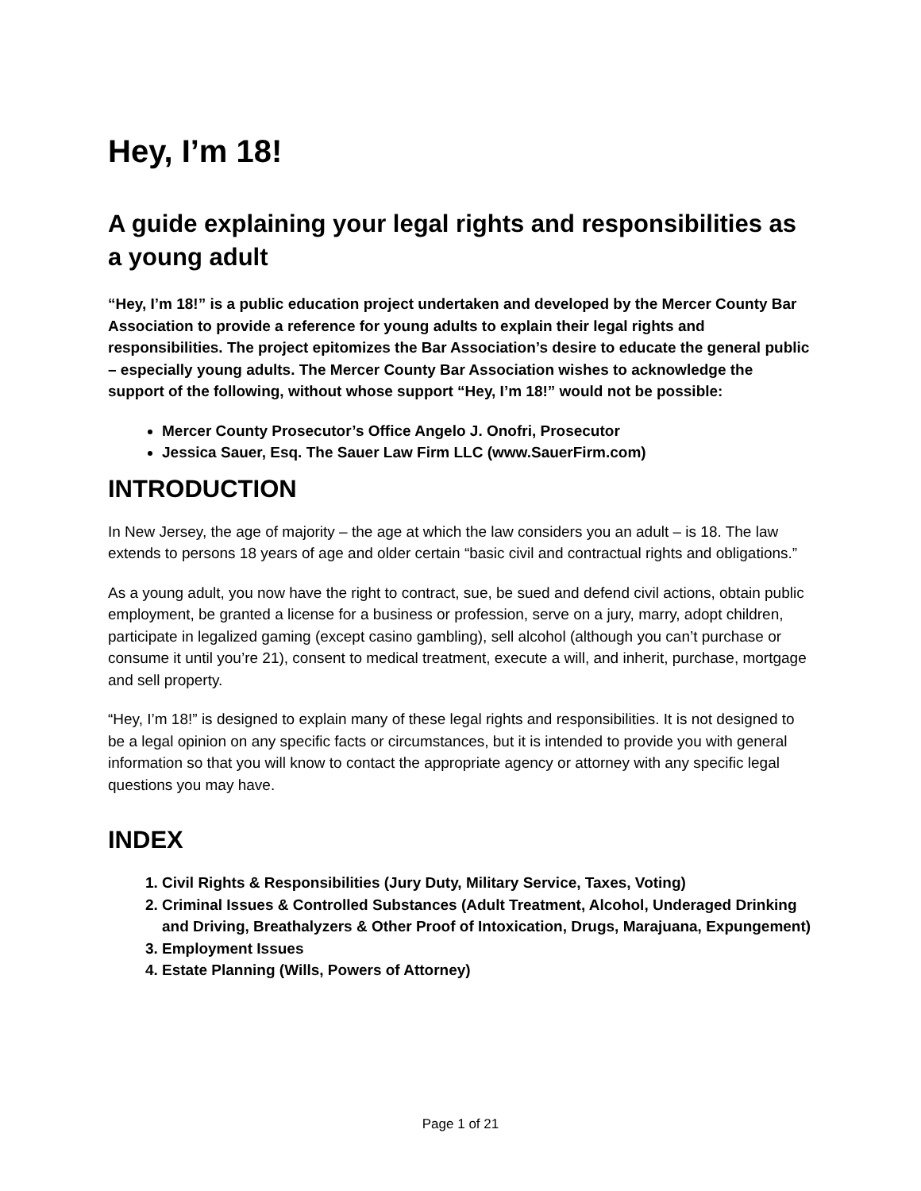Hey, I’m 18!
A guide explaining your legal rights and responsibilities as a young adult
“Hey, I’m 18!” is a public education project undertaken and developed by the Mercer County Bar Association to provide a reference for young adults to explain their legal rights and responsibilities. The project epitomizes the Bar Association’s desire to educate the general public – especially young adults. The Mercer County Bar Association wishes to acknowledge the support of the following, without whose support “Hey, I’m 18!” would not be possible:
Mercer County Prosecutor’s Office Angelo J. Onofri, Prosecutor
Jessica Sauer, Esq. The Sauer Law Firm LLC (www.SauerFirm.com)
INTRODUCTION
In New Jersey, the age of majority – the age at which the law considers you an adult – is 18. The law extends to persons 18 years of age and older certain “basic civil and contractual rights and obligations.”
As a young adult, you now have the right to contract, sue, be sued and defend civil actions, obtain public employment, be granted a license for a business or profession, serve on a jury, marry, adopt children, participate in legalized gaming (except casino gambling), sell alcohol (although you can’t purchase or consume it until you’re 21), consent to medical treatment, execute a will, and inherit, purchase, mortgage and sell property.
“Hey, I’m 18!” is designed to explain many of these legal rights and responsibilities. It is not designed to be a legal opinion on any specific facts or circumstances, but it is intended to provide you with general information so that you will know to contact the appropriate agency or attorney with any specific legal questions you may have.
INDEX
1. Civil Rights & Responsibilities (Jury Duty, Military Service, Taxes, Voting)
2. Criminal Issues & Controlled Substances (Adult Treatment, Alcohol, Underaged Drinking and Driving, Breathalyzers & Other Proof of Intoxication, Drugs, Marajuana, Expungement)
3. Employment Issues
4. Estate Planning (Wills, Powers of Attorney)
Page 1 of 21